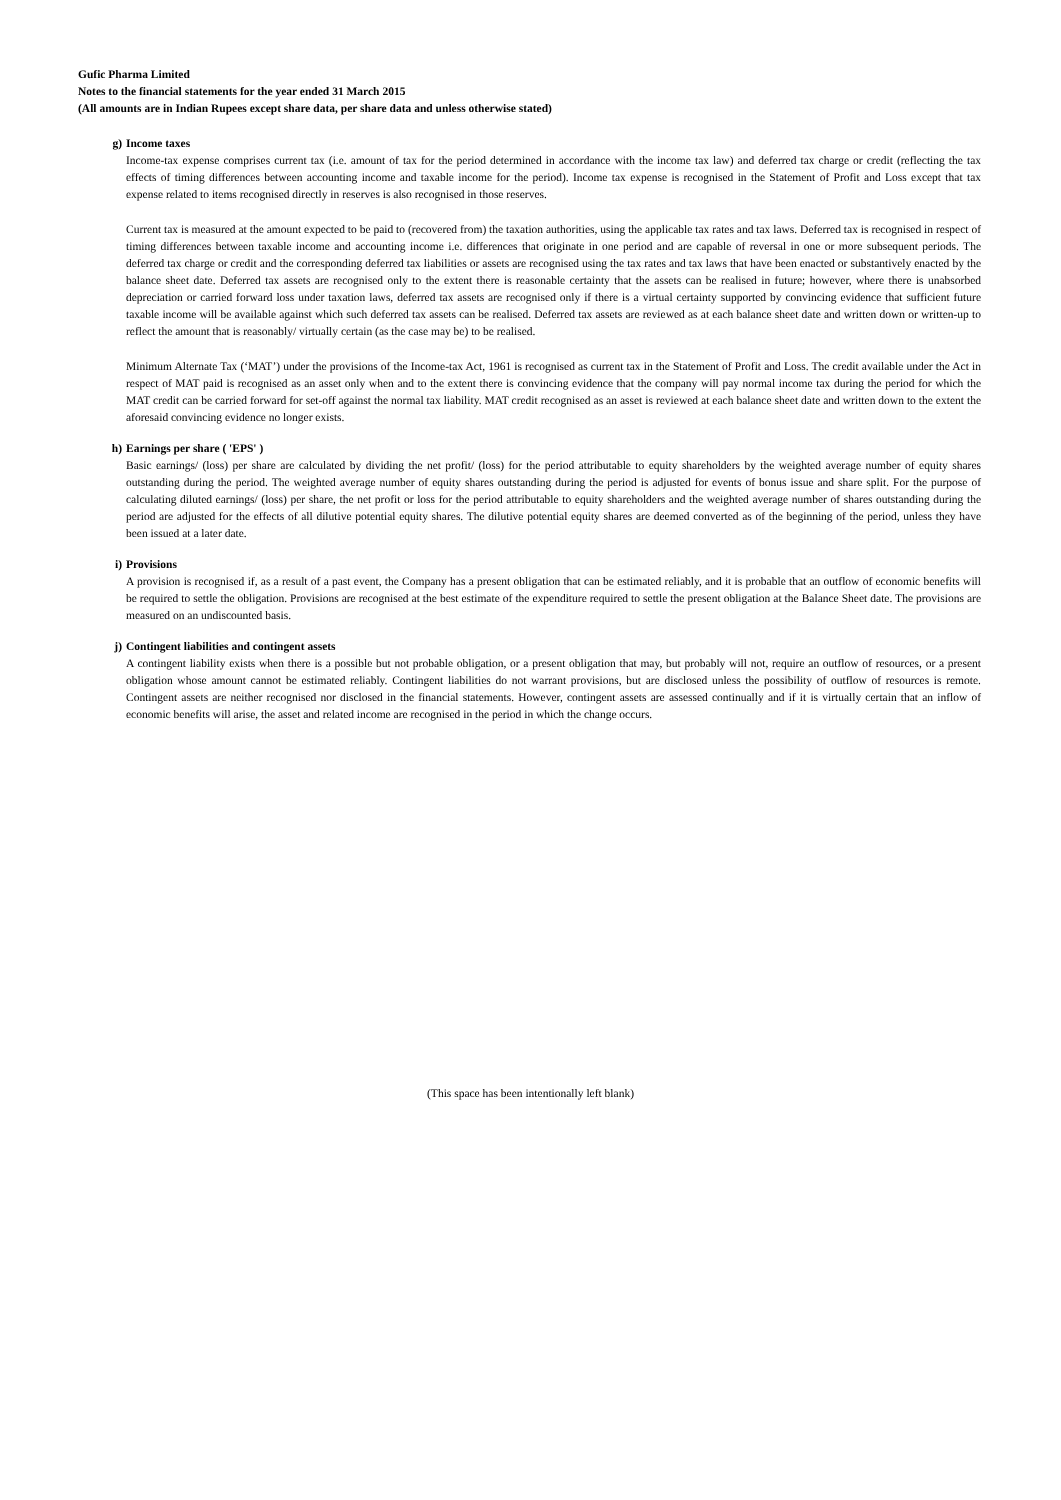Gufic Pharma Limited
Notes to the financial statements for the year ended 31 March 2015
(All amounts are in Indian Rupees except share data, per share data and unless otherwise stated)
g) Income taxes
Income-tax expense comprises current tax (i.e. amount of tax for the period determined in accordance with the income tax law) and deferred tax charge or credit (reflecting the tax effects of timing differences between accounting income and taxable income for the period). Income tax expense is recognised in the Statement of Profit and Loss except that tax expense related to items recognised directly in reserves is also recognised in those reserves.
Current tax is measured at the amount expected to be paid to (recovered from) the taxation authorities, using the applicable tax rates and tax laws. Deferred tax is recognised in respect of timing differences between taxable income and accounting income i.e. differences that originate in one period and are capable of reversal in one or more subsequent periods. The deferred tax charge or credit and the corresponding deferred tax liabilities or assets are recognised using the tax rates and tax laws that have been enacted or substantively enacted by the balance sheet date. Deferred tax assets are recognised only to the extent there is reasonable certainty that the assets can be realised in future; however, where there is unabsorbed depreciation or carried forward loss under taxation laws, deferred tax assets are recognised only if there is a virtual certainty supported by convincing evidence that sufficient future taxable income will be available against which such deferred tax assets can be realised. Deferred tax assets are reviewed as at each balance sheet date and written down or written-up to reflect the amount that is reasonably/ virtually certain (as the case may be) to be realised.
Minimum Alternate Tax (‘MAT’) under the provisions of the Income-tax Act, 1961 is recognised as current tax in the Statement of Profit and Loss. The credit available under the Act in respect of MAT paid is recognised as an asset only when and to the extent there is convincing evidence that the company will pay normal income tax during the period for which the MAT credit can be carried forward for set-off against the normal tax liability. MAT credit recognised as an asset is reviewed at each balance sheet date and written down to the extent the aforesaid convincing evidence no longer exists.
h) Earnings per share ( 'EPS' )
Basic earnings/ (loss) per share are calculated by dividing the net profit/ (loss) for the period attributable to equity shareholders by the weighted average number of equity shares outstanding during the period. The weighted average number of equity shares outstanding during the period is adjusted for events of bonus issue and share split. For the purpose of calculating diluted earnings/ (loss) per share, the net profit or loss for the period attributable to equity shareholders and the weighted average number of shares outstanding during the period are adjusted for the effects of all dilutive potential equity shares. The dilutive potential equity shares are deemed converted as of the beginning of the period, unless they have been issued at a later date.
i) Provisions
A provision is recognised if, as a result of a past event, the Company has a present obligation that can be estimated reliably, and it is probable that an outflow of economic benefits will be required to settle the obligation. Provisions are recognised at the best estimate of the expenditure required to settle the present obligation at the Balance Sheet date. The provisions are measured on an undiscounted basis.
j) Contingent liabilities and contingent assets
A contingent liability exists when there is a possible but not probable obligation, or a present obligation that may, but probably will not, require an outflow of resources, or a present obligation whose amount cannot be estimated reliably. Contingent liabilities do not warrant provisions, but are disclosed unless the possibility of outflow of resources is remote. Contingent assets are neither recognised nor disclosed in the financial statements. However, contingent assets are assessed continually and if it is virtually certain that an inflow of economic benefits will arise, the asset and related income are recognised in the period in which the change occurs.
(This space has been intentionally left blank)